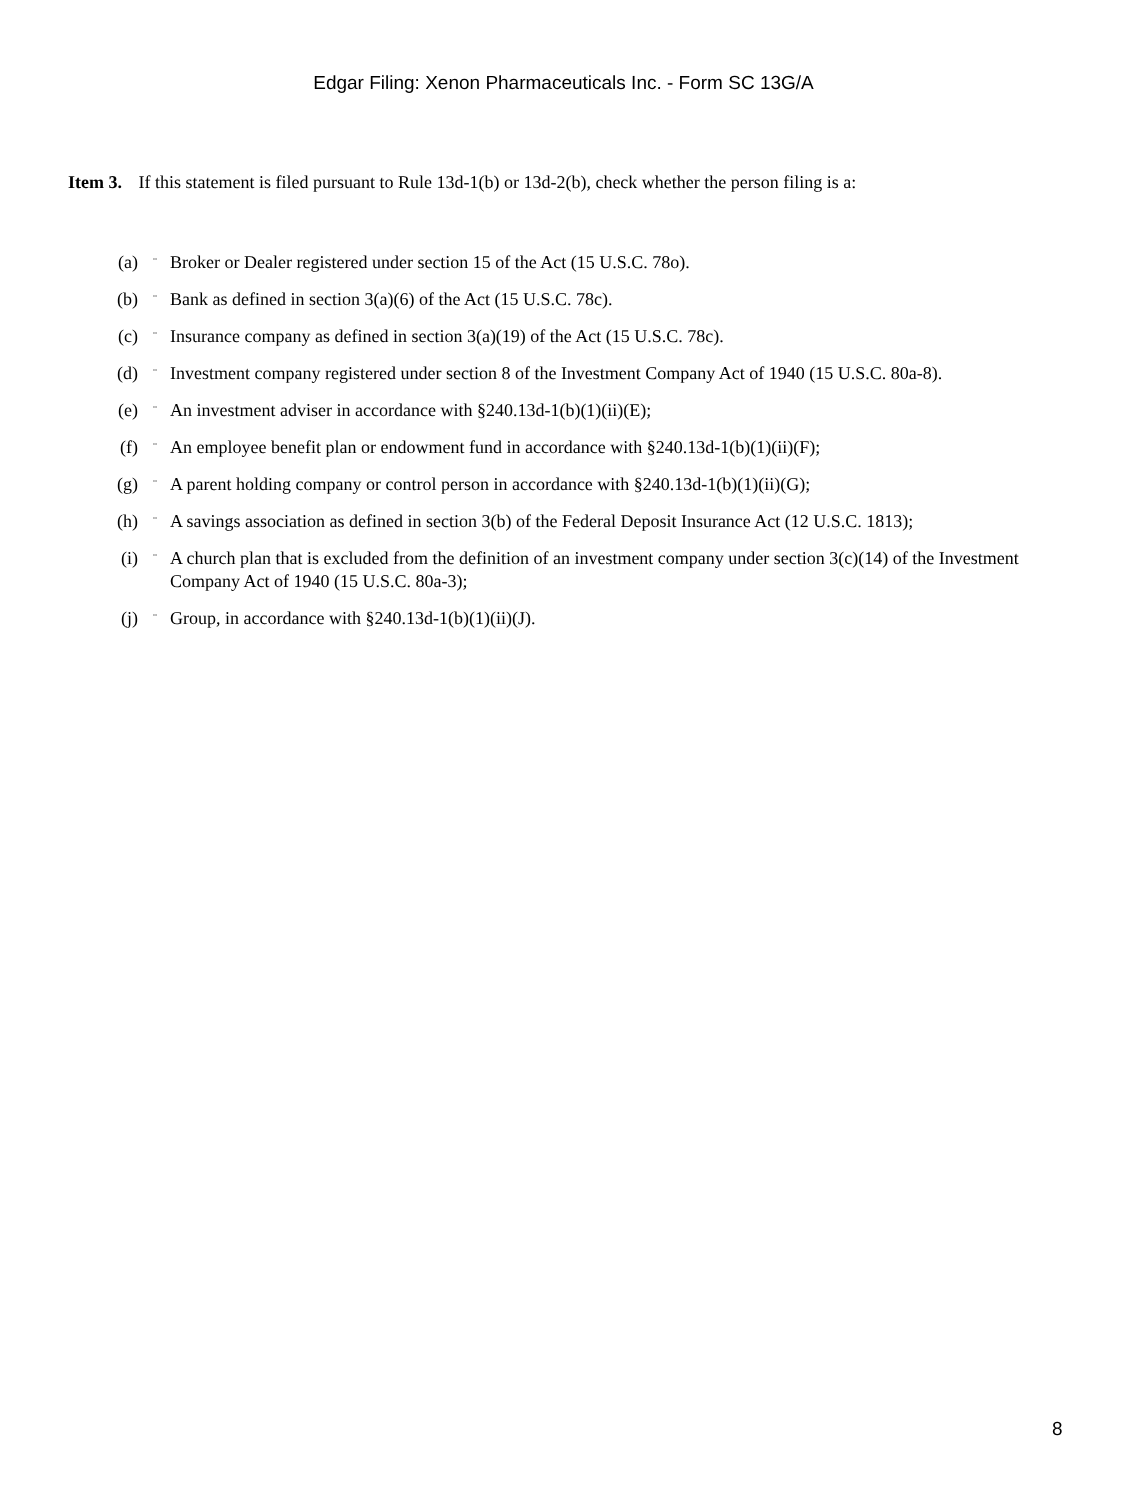Edgar Filing: Xenon Pharmaceuticals Inc. - Form SC 13G/A
Item 3. If this statement is filed pursuant to Rule 13d-1(b) or 13d-2(b), check whether the person filing is a:
(a) ¨ Broker or Dealer registered under section 15 of the Act (15 U.S.C. 78o).
(b) ¨ Bank as defined in section 3(a)(6) of the Act (15 U.S.C. 78c).
(c) ¨ Insurance company as defined in section 3(a)(19) of the Act (15 U.S.C. 78c).
(d) ¨ Investment company registered under section 8 of the Investment Company Act of 1940 (15 U.S.C. 80a-8).
(e) ¨ An investment adviser in accordance with §240.13d-1(b)(1)(ii)(E);
(f) ¨ An employee benefit plan or endowment fund in accordance with §240.13d-1(b)(1)(ii)(F);
(g) ¨ A parent holding company or control person in accordance with §240.13d-1(b)(1)(ii)(G);
(h) ¨ A savings association as defined in section 3(b) of the Federal Deposit Insurance Act (12 U.S.C. 1813);
(i) ¨ A church plan that is excluded from the definition of an investment company under section 3(c)(14) of the Investment Company Act of 1940 (15 U.S.C. 80a-3);
(j) ¨ Group, in accordance with §240.13d-1(b)(1)(ii)(J).
8